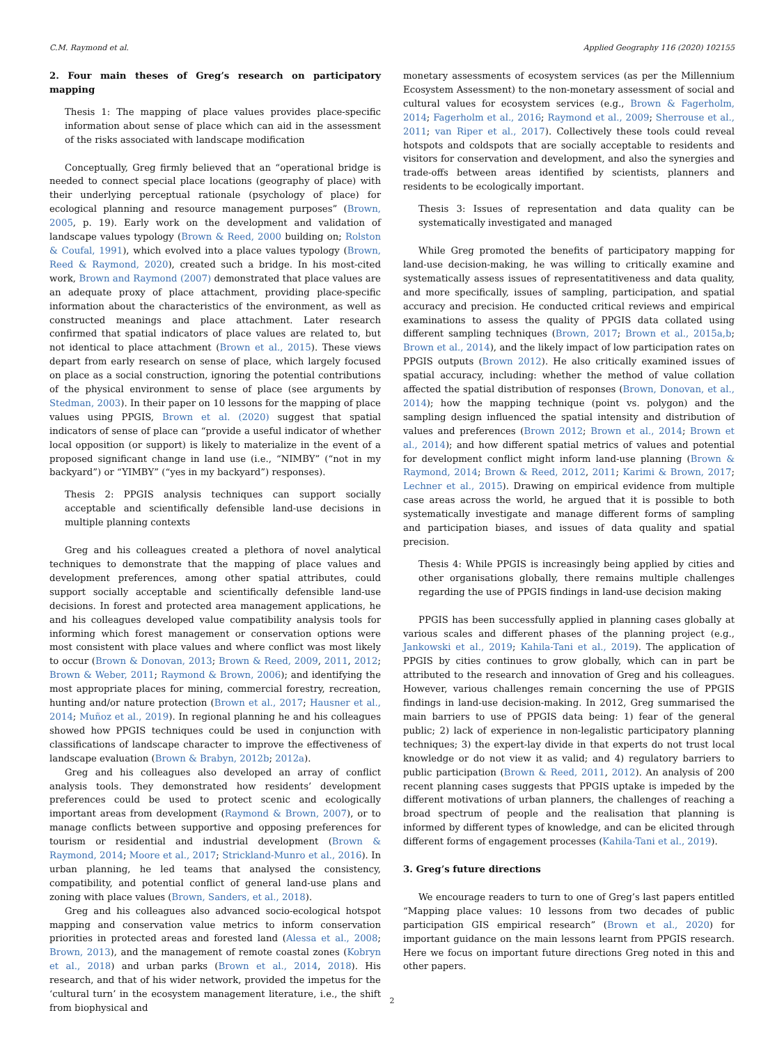C.M. Raymond et al. Applied Geography 116 (2020) 102155
2. Four main theses of Greg’s research on participatory mapping
Thesis 1: The mapping of place values provides place-specific information about sense of place which can aid in the assessment of the risks associated with landscape modification
Conceptually, Greg firmly believed that an “operational bridge is needed to connect special place locations (geography of place) with their underlying perceptual rationale (psychology of place) for ecological planning and resource management purposes” (Brown, 2005, p. 19). Early work on the development and validation of landscape values typology (Brown & Reed, 2000 building on; Rolston & Coufal, 1991), which evolved into a place values typology (Brown, Reed & Raymond, 2020), created such a bridge. In his most-cited work, Brown and Raymond (2007) demonstrated that place values are an adequate proxy of place attachment, providing place-specific information about the characteristics of the environment, as well as constructed meanings and place attachment. Later research confirmed that spatial indicators of place values are related to, but not identical to place attachment (Brown et al., 2015). These views depart from early research on sense of place, which largely focused on place as a social construction, ignoring the potential contributions of the physical environment to sense of place (see arguments by Stedman, 2003). In their paper on 10 lessons for the mapping of place values using PPGIS, Brown et al. (2020) suggest that spatial indicators of sense of place can “provide a useful indicator of whether local opposition (or support) is likely to materialize in the event of a proposed significant change in land use (i.e., “NIMBY” (“not in my backyard”) or “YIMBY” (“yes in my backyard”) responses).
Thesis 2: PPGIS analysis techniques can support socially acceptable and scientifically defensible land-use decisions in multiple planning contexts
Greg and his colleagues created a plethora of novel analytical techniques to demonstrate that the mapping of place values and development preferences, among other spatial attributes, could support socially acceptable and scientifically defensible land-use decisions. In forest and protected area management applications, he and his colleagues developed value compatibility analysis tools for informing which forest management or conservation options were most consistent with place values and where conflict was most likely to occur (Brown & Donovan, 2013; Brown & Reed, 2009, 2011, 2012; Brown & Weber, 2011; Raymond & Brown, 2006); and identifying the most appropriate places for mining, commercial forestry, recreation, hunting and/or nature protection (Brown et al., 2017; Hausner et al., 2014; Muñoz et al., 2019). In regional planning he and his colleagues showed how PPGIS techniques could be used in conjunction with classifications of landscape character to improve the effectiveness of landscape evaluation (Brown & Brabyn, 2012b; 2012a).
Greg and his colleagues also developed an array of conflict analysis tools. They demonstrated how residents’ development preferences could be used to protect scenic and ecologically important areas from development (Raymond & Brown, 2007), or to manage conflicts between supportive and opposing preferences for tourism or residential and industrial development (Brown & Raymond, 2014; Moore et al., 2017; Strickland-Munro et al., 2016). In urban planning, he led teams that analysed the consistency, compatibility, and potential conflict of general land-use plans and zoning with place values (Brown, Sanders, et al., 2018).
Greg and his colleagues also advanced socio-ecological hotspot mapping and conservation value metrics to inform conservation priorities in protected areas and forested land (Alessa et al., 2008; Brown, 2013), and the management of remote coastal zones (Kobryn et al., 2018) and urban parks (Brown et al., 2014, 2018). His research, and that of his wider network, provided the impetus for the ‘cultural turn’ in the ecosystem management literature, i.e., the shift from biophysical and
monetary assessments of ecosystem services (as per the Millennium Ecosystem Assessment) to the non-monetary assessment of social and cultural values for ecosystem services (e.g., Brown & Fagerholm, 2014; Fagerholm et al., 2016; Raymond et al., 2009; Sherrouse et al., 2011; van Riper et al., 2017). Collectively these tools could reveal hotspots and coldspots that are socially acceptable to residents and visitors for conservation and development, and also the synergies and trade-offs between areas identified by scientists, planners and residents to be ecologically important.
Thesis 3: Issues of representation and data quality can be systematically investigated and managed
While Greg promoted the benefits of participatory mapping for land-use decision-making, he was willing to critically examine and systematically assess issues of representatitiveness and data quality, and more specifically, issues of sampling, participation, and spatial accuracy and precision. He conducted critical reviews and empirical examinations to assess the quality of PPGIS data collated using different sampling techniques (Brown, 2017; Brown et al., 2015a,b; Brown et al., 2014), and the likely impact of low participation rates on PPGIS outputs (Brown 2012). He also critically examined issues of spatial accuracy, including: whether the method of value collation affected the spatial distribution of responses (Brown, Donovan, et al., 2014); how the mapping technique (point vs. polygon) and the sampling design influenced the spatial intensity and distribution of values and preferences (Brown 2012; Brown et al., 2014; Brown et al., 2014); and how different spatial metrics of values and potential for development conflict might inform land-use planning (Brown & Raymond, 2014; Brown & Reed, 2012, 2011; Karimi & Brown, 2017; Lechner et al., 2015). Drawing on empirical evidence from multiple case areas across the world, he argued that it is possible to both systematically investigate and manage different forms of sampling and participation biases, and issues of data quality and spatial precision.
Thesis 4: While PPGIS is increasingly being applied by cities and other organisations globally, there remains multiple challenges regarding the use of PPGIS findings in land-use decision making
PPGIS has been successfully applied in planning cases globally at various scales and different phases of the planning project (e.g., Jankowski et al., 2019; Kahila-Tani et al., 2019). The application of PPGIS by cities continues to grow globally, which can in part be attributed to the research and innovation of Greg and his colleagues. However, various challenges remain concerning the use of PPGIS findings in land-use decision-making. In 2012, Greg summarised the main barriers to use of PPGIS data being: 1) fear of the general public; 2) lack of experience in non-legalistic participatory planning techniques; 3) the expert-lay divide in that experts do not trust local knowledge or do not view it as valid; and 4) regulatory barriers to public participation (Brown & Reed, 2011, 2012). An analysis of 200 recent planning cases suggests that PPGIS uptake is impeded by the different motivations of urban planners, the challenges of reaching a broad spectrum of people and the realisation that planning is informed by different types of knowledge, and can be elicited through different forms of engagement processes (Kahila-Tani et al., 2019).
3. Greg’s future directions
We encourage readers to turn to one of Greg’s last papers entitled “Mapping place values: 10 lessons from two decades of public participation GIS empirical research” (Brown et al., 2020) for important guidance on the main lessons learnt from PPGIS research. Here we focus on important future directions Greg noted in this and other papers.
2